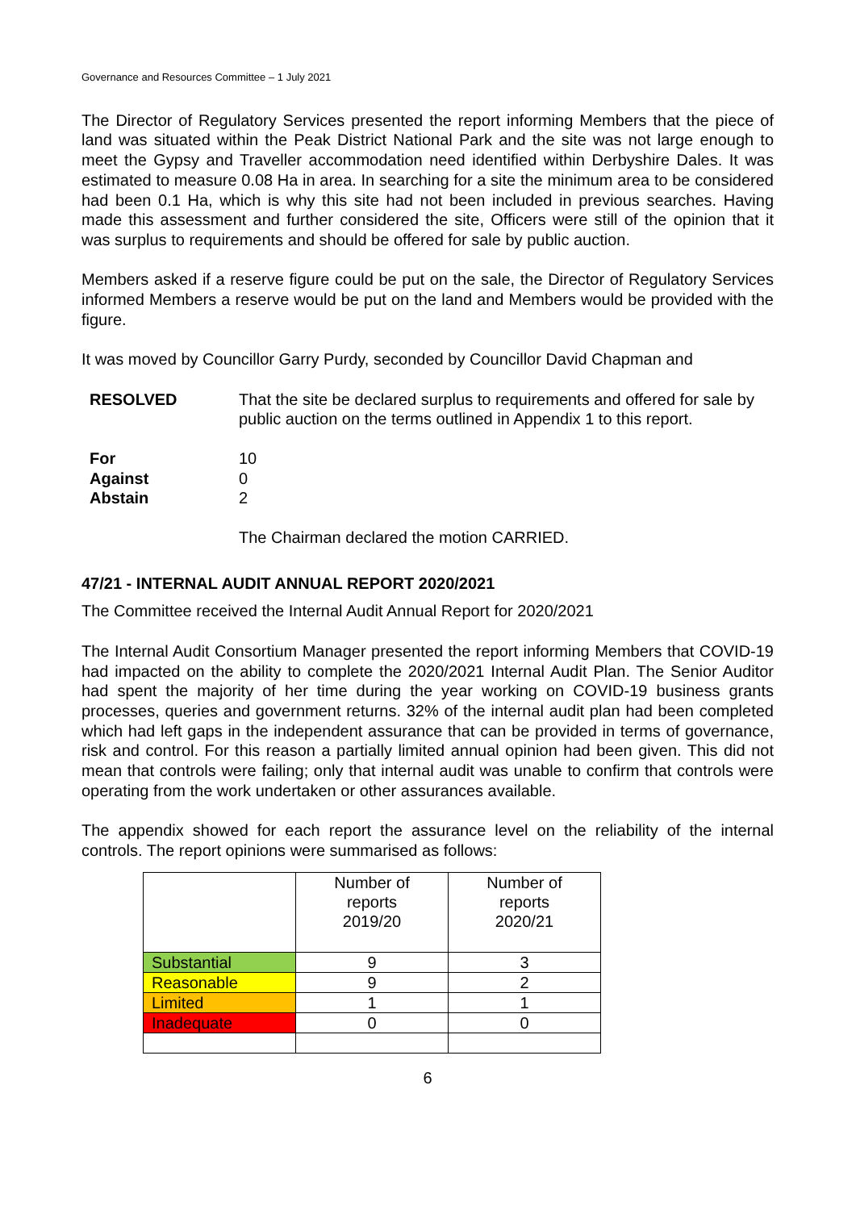Governance and Resources Committee – 1 July 2021
The Director of Regulatory Services presented the report informing Members that the piece of land was situated within the Peak District National Park and the site was not large enough to meet the Gypsy and Traveller accommodation need identified within Derbyshire Dales. It was estimated to measure 0.08 Ha in area. In searching for a site the minimum area to be considered had been 0.1 Ha, which is why this site had not been included in previous searches. Having made this assessment and further considered the site, Officers were still of the opinion that it was surplus to requirements and should be offered for sale by public auction.
Members asked if a reserve figure could be put on the sale, the Director of Regulatory Services informed Members a reserve would be put on the land and Members would be provided with the figure.
It was moved by Councillor Garry Purdy, seconded by Councillor David Chapman and
RESOLVED That the site be declared surplus to requirements and offered for sale by public auction on the terms outlined in Appendix 1 to this report.
For 10
Against 0
Abstain 2
The Chairman declared the motion CARRIED.
47/21 - INTERNAL AUDIT ANNUAL REPORT 2020/2021
The Committee received the Internal Audit Annual Report for 2020/2021
The Internal Audit Consortium Manager presented the report informing Members that COVID-19 had impacted on the ability to complete the 2020/2021 Internal Audit Plan. The Senior Auditor had spent the majority of her time during the year working on COVID-19 business grants processes, queries and government returns. 32% of the internal audit plan had been completed which had left gaps in the independent assurance that can be provided in terms of governance, risk and control. For this reason a partially limited annual opinion had been given. This did not mean that controls were failing; only that internal audit was unable to confirm that controls were operating from the work undertaken or other assurances available.
The appendix showed for each report the assurance level on the reliability of the internal controls. The report opinions were summarised as follows:
| | Number of reports 2019/20 | Number of reports 2020/21 |
| --- | --- | --- |
| Substantial | 9 | 3 |
| Reasonable | 9 | 2 |
| Limited | 1 | 1 |
| Inadequate | 0 | 0 |
6